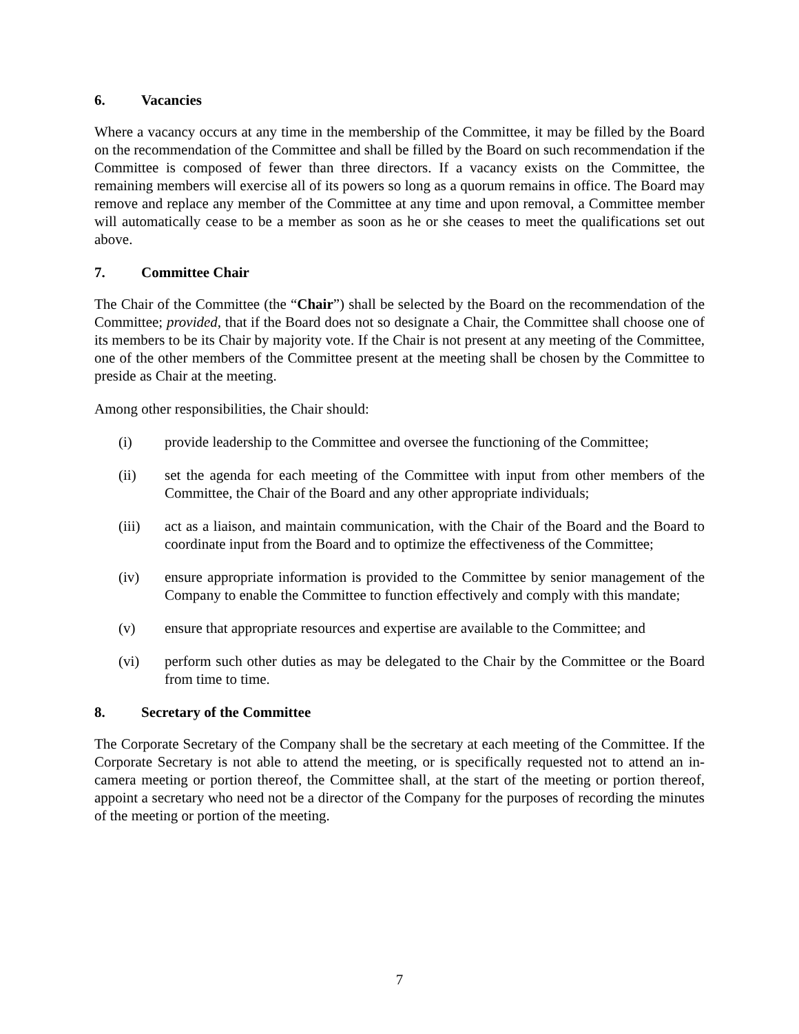6. Vacancies
Where a vacancy occurs at any time in the membership of the Committee, it may be filled by the Board on the recommendation of the Committee and shall be filled by the Board on such recommendation if the Committee is composed of fewer than three directors. If a vacancy exists on the Committee, the remaining members will exercise all of its powers so long as a quorum remains in office. The Board may remove and replace any member of the Committee at any time and upon removal, a Committee member will automatically cease to be a member as soon as he or she ceases to meet the qualifications set out above.
7. Committee Chair
The Chair of the Committee (the “Chair”) shall be selected by the Board on the recommendation of the Committee; provided, that if the Board does not so designate a Chair, the Committee shall choose one of its members to be its Chair by majority vote. If the Chair is not present at any meeting of the Committee, one of the other members of the Committee present at the meeting shall be chosen by the Committee to preside as Chair at the meeting.
Among other responsibilities, the Chair should:
(i) provide leadership to the Committee and oversee the functioning of the Committee;
(ii) set the agenda for each meeting of the Committee with input from other members of the Committee, the Chair of the Board and any other appropriate individuals;
(iii) act as a liaison, and maintain communication, with the Chair of the Board and the Board to coordinate input from the Board and to optimize the effectiveness of the Committee;
(iv) ensure appropriate information is provided to the Committee by senior management of the Company to enable the Committee to function effectively and comply with this mandate;
(v) ensure that appropriate resources and expertise are available to the Committee; and
(vi) perform such other duties as may be delegated to the Chair by the Committee or the Board from time to time.
8. Secretary of the Committee
The Corporate Secretary of the Company shall be the secretary at each meeting of the Committee. If the Corporate Secretary is not able to attend the meeting, or is specifically requested not to attend an in-camera meeting or portion thereof, the Committee shall, at the start of the meeting or portion thereof, appoint a secretary who need not be a director of the Company for the purposes of recording the minutes of the meeting or portion of the meeting.
7